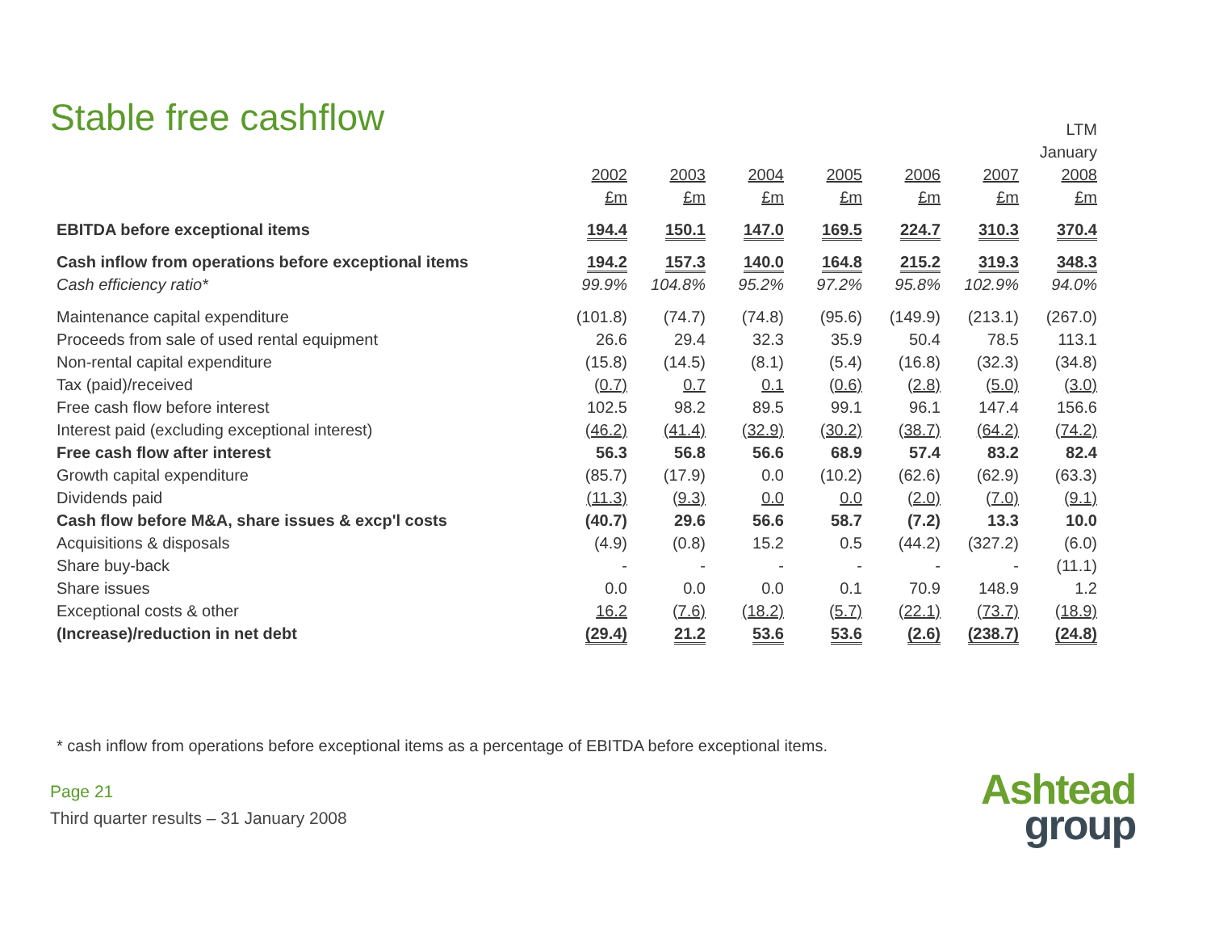Stable free cashflow
| | | | | | | | LTM |
| --- | --- | --- | --- | --- | --- | --- | --- |
| | | | | | | | January |
| | 2002 | 2003 | 2004 | 2005 | 2006 | 2007 | 2008 |
| | £m | £m | £m | £m | £m | £m | £m |
| EBITDA before exceptional items | 194.4 | 150.1 | 147.0 | 169.5 | 224.7 | 310.3 | 370.4 |
| Cash inflow from operations before exceptional items | 194.2 | 157.3 | 140.0 | 164.8 | 215.2 | 319.3 | 348.3 |
| Cash efficiency ratio* | 99.9% | 104.8% | 95.2% | 97.2% | 95.8% | 102.9% | 94.0% |
| Maintenance capital expenditure | (101.8) | (74.7) | (74.8) | (95.6) | (149.9) | (213.1) | (267.0) |
| Proceeds from sale of used rental equipment | 26.6 | 29.4 | 32.3 | 35.9 | 50.4 | 78.5 | 113.1 |
| Non-rental capital expenditure | (15.8) | (14.5) | (8.1) | (5.4) | (16.8) | (32.3) | (34.8) |
| Tax (paid)/received | (0.7) | 0.7 | 0.1 | (0.6) | (2.8) | (5.0) | (3.0) |
| Free cash flow before interest | 102.5 | 98.2 | 89.5 | 99.1 | 96.1 | 147.4 | 156.6 |
| Interest paid (excluding exceptional interest) | (46.2) | (41.4) | (32.9) | (30.2) | (38.7) | (64.2) | (74.2) |
| Free cash flow after interest | 56.3 | 56.8 | 56.6 | 68.9 | 57.4 | 83.2 | 82.4 |
| Growth capital expenditure | (85.7) | (17.9) | 0.0 | (10.2) | (62.6) | (62.9) | (63.3) |
| Dividends paid | (11.3) | (9.3) | 0.0 | 0.0 | (2.0) | (7.0) | (9.1) |
| Cash flow before M&A, share issues & excp'l costs | (40.7) | 29.6 | 56.6 | 58.7 | (7.2) | 13.3 | 10.0 |
| Acquisitions & disposals | (4.9) | (0.8) | 15.2 | 0.5 | (44.2) | (327.2) | (6.0) |
| Share buy-back | - | - | - | - | - | - | (11.1) |
| Share issues | 0.0 | 0.0 | 0.0 | 0.1 | 70.9 | 148.9 | 1.2 |
| Exceptional costs & other | 16.2 | (7.6) | (18.2) | (5.7) | (22.1) | (73.7) | (18.9) |
| (Increase)/reduction in net debt | (29.4) | 21.2 | 53.6 | 53.6 | (2.6) | (238.7) | (24.8) |
* cash inflow from operations before exceptional items as a percentage of EBITDA before exceptional items.
Page 21
Third quarter results – 31 January 2008
Ashtead
group